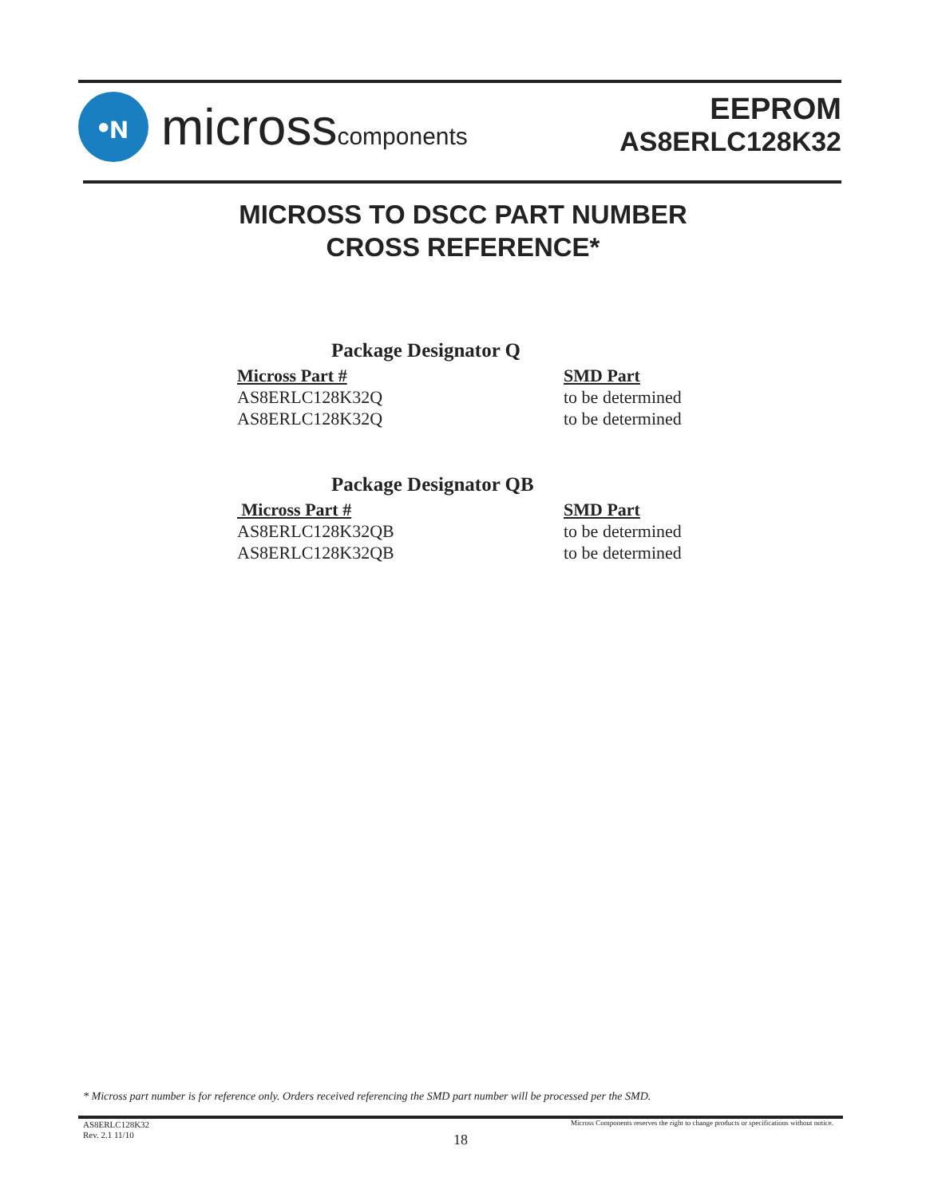•ɴ
microsscomponents
EEPROM
AS8ERLC128K32
MICROSS TO DSCC PART NUMBER
CROSS REFERENCE*
Package Designator Q
| Micross Part # | SMD Part |
| --- | --- |
| AS8ERLC128K32Q | to be determined |
| AS8ERLC128K32Q | to be determined |
Package Designator QB
| Micross Part # | SMD Part |
| --- | --- |
| AS8ERLC128K32QB | to be determined |
| AS8ERLC128K32QB | to be determined |
* Micross part number is for reference only. Orders received referencing the SMD part number will be processed per the SMD.
AS8ERLC128K32
Rev. 2.1 11/10
Micross Components reserves the right to change products or specifications without notice.
18